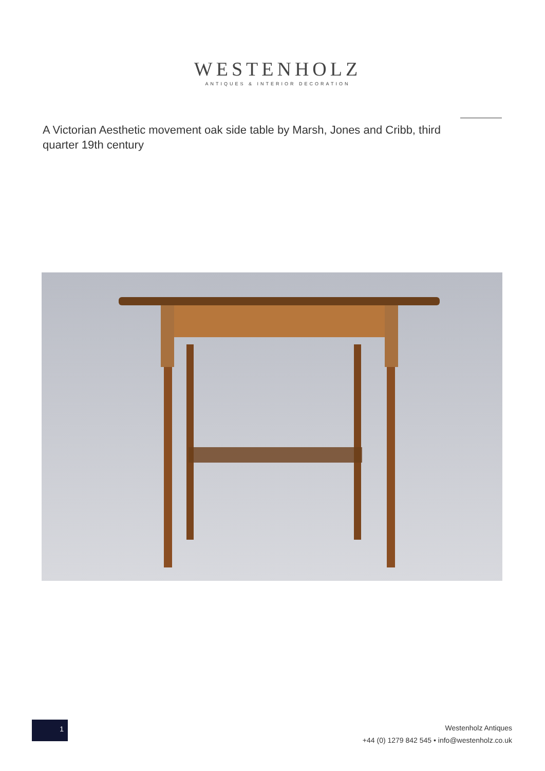WESTENHOLZ
ANTIQUES & INTERIOR DECORATION
A Victorian Aesthetic movement oak side table by Marsh, Jones and Cribb, third quarter 19th century
1
Westenholz Antiques
+44 (0) 1279 842 545 • info@westenholz.co.uk